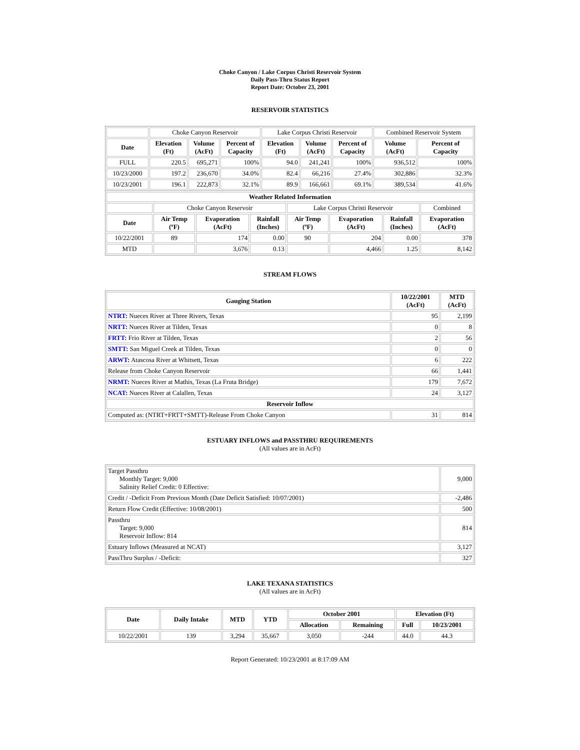Choke Canyon / Lake Corpus Christi Reservoir System
Daily Pass-Thru Status Report
Report Date: October 23, 2001
RESERVOIR STATISTICS
| | Choke Canyon Reservoir | | | Lake Corpus Christi Reservoir | | | Combined Reservoir System | |
| Date | Elevation (Ft) | Volume (AcFt) | Percent of Capacity | Elevation (Ft) | Volume (AcFt) | Percent of Capacity | Volume (AcFt) | Percent of Capacity |
| FULL | 220.5 | 695,271 | 100% | 94.0 | 241,241 | 100% | 936,512 | 100% |
| 10/23/2000 | 197.2 | 236,670 | 34.0% | 82.4 | 66,216 | 27.4% | 302,886 | 32.3% |
| 10/23/2001 | 196.1 | 222,873 | 32.1% | 89.9 | 166,661 | 69.1% | 389,534 | 41.6% |
| Weather Related Information | | | | | | | |
| --- | --- | --- | --- | --- | --- | --- | --- |
| | Choke Canyon Reservoir | | | Lake Corpus Christi Reservoir | | | Combined |
| Date | Air Temp (ºF) | Evaporation (AcFt) | Rainfall (Inches) | Air Temp (ºF) | Evaporation (AcFt) | Rainfall (Inches) | Evaporation (AcFt) |
| 10/22/2001 | 89 | 174 | 0.00 | 90 | 204 | 0.00 | 378 |
| MTD | | 3,676 | 0.13 | | 4,466 | 1.25 | 8,142 |
STREAM FLOWS
| Gauging Station | 10/22/2001 (AcFt) | MTD (AcFt) |
| --- | --- | --- |
| NTRT: Nueces River at Three Rivers, Texas | 95 | 2,199 |
| NRTT: Nueces River at Tilden, Texas | 0 | 8 |
| FRTT: Frio River at Tilden, Texas | 2 | 56 |
| SMTT: San Miguel Creek at Tilden, Texas | 0 | 0 |
| ARWT: Atascosa River at Whitsett, Texas | 6 | 222 |
| Release from Choke Canyon Reservoir | 66 | 1,441 |
| NRMT: Nueces River at Mathis, Texas (La Fruta Bridge) | 179 | 7,672 |
| NCAT: Nueces River at Calallen, Texas | 24 | 3,127 |
| Reservoir Inflow | | |
| Computed as: (NTRT+FRTT+SMTT)-Release From Choke Canyon | 31 | 814 |
ESTUARY INFLOWS and PASSTHRU REQUIREMENTS
(All values are in AcFt)
| Target Passthru Monthly Target: 9,000 Salinity Relief Credit: 0 Effective: | 9,000 |
| Credit / -Deficit From Previous Month (Date Deficit Satisfied: 10/07/2001) | -2,486 |
| Return Flow Credit (Effective: 10/08/2001) | 500 |
| Passthru Target: 9,000 Reservoir Inflow: 814 | 814 |
| Estuary Inflows (Measured at NCAT) | 3,127 |
| PassThru Surplus / -Deficit: | 327 |
LAKE TEXANA STATISTICS
(All values are in AcFt)
| Date | Daily Intake | MTD | YTD | October 2001 | | Elevation (Ft) | |
| --- | --- | --- | --- | --- | --- | --- | --- |
| | | | | Allocation | Remaining | Full | 10/23/2001 |
| 10/22/2001 | 139 | 3,294 | 35,667 | 3,050 | -244 | 44.0 | 44.3 |
Report Generated: 10/23/2001 at 8:17:09 AM